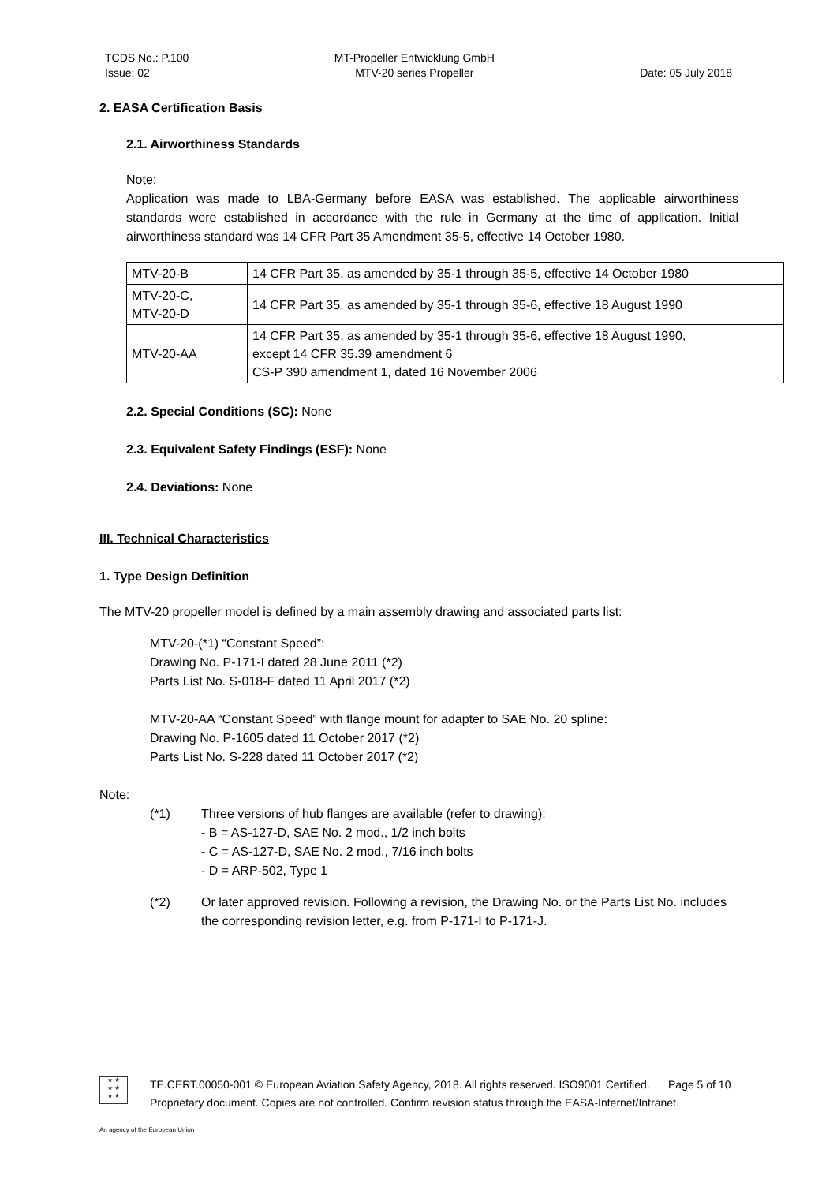TCDS No.: P.100
Issue: 02
MT-Propeller Entwicklung GmbH
MTV-20 series Propeller
Date: 05 July 2018
2. EASA Certification Basis
2.1. Airworthiness Standards
Note:
Application was made to LBA-Germany before EASA was established. The applicable airworthiness standards were established in accordance with the rule in Germany at the time of application. Initial airworthiness standard was 14 CFR Part 35 Amendment 35-5, effective 14 October 1980.
| MTV-20-B | 14 CFR Part 35, as amended by 35-1 through 35-5, effective 14 October 1980 |
| MTV-20-C, MTV-20-D | 14 CFR Part 35, as amended by 35-1 through 35-6, effective 18 August 1990 |
| MTV-20-AA | 14 CFR Part 35, as amended by 35-1 through 35-6, effective 18 August 1990, except 14 CFR 35.39 amendment 6 CS-P 390 amendment 1, dated 16 November 2006 |
2.2. Special Conditions (SC): None
2.3. Equivalent Safety Findings (ESF): None
2.4. Deviations: None
III. Technical Characteristics
1. Type Design Definition
The MTV-20 propeller model is defined by a main assembly drawing and associated parts list:
MTV-20-(*1) “Constant Speed”:
Drawing No. P-171-I dated 28 June 2011 (*2)
Parts List No. S-018-F dated 11 April 2017 (*2)
MTV-20-AA “Constant Speed” with flange mount for adapter to SAE No. 20 spline:
Drawing No. P-1605 dated 11 October 2017 (*2)
Parts List No. S-228 dated 11 October 2017 (*2)
Note:
(*1) Three versions of hub flanges are available (refer to drawing):
- B = AS-127-D, SAE No. 2 mod., 1/2 inch bolts
- C = AS-127-D, SAE No. 2 mod., 7/16 inch bolts
- D = ARP-502, Type 1
(*2) Or later approved revision. Following a revision, the Drawing No. or the Parts List No. includes the corresponding revision letter, e.g. from P-171-I to P-171-J.
★ ★
★ ★
★ ★
TE.CERT.00050-001 © European Aviation Safety Agency, 2018. All rights reserved. ISO9001 Certified. Page 5 of 10
Proprietary document. Copies are not controlled. Confirm revision status through the EASA-Internet/Intranet.
An agency of the European Union